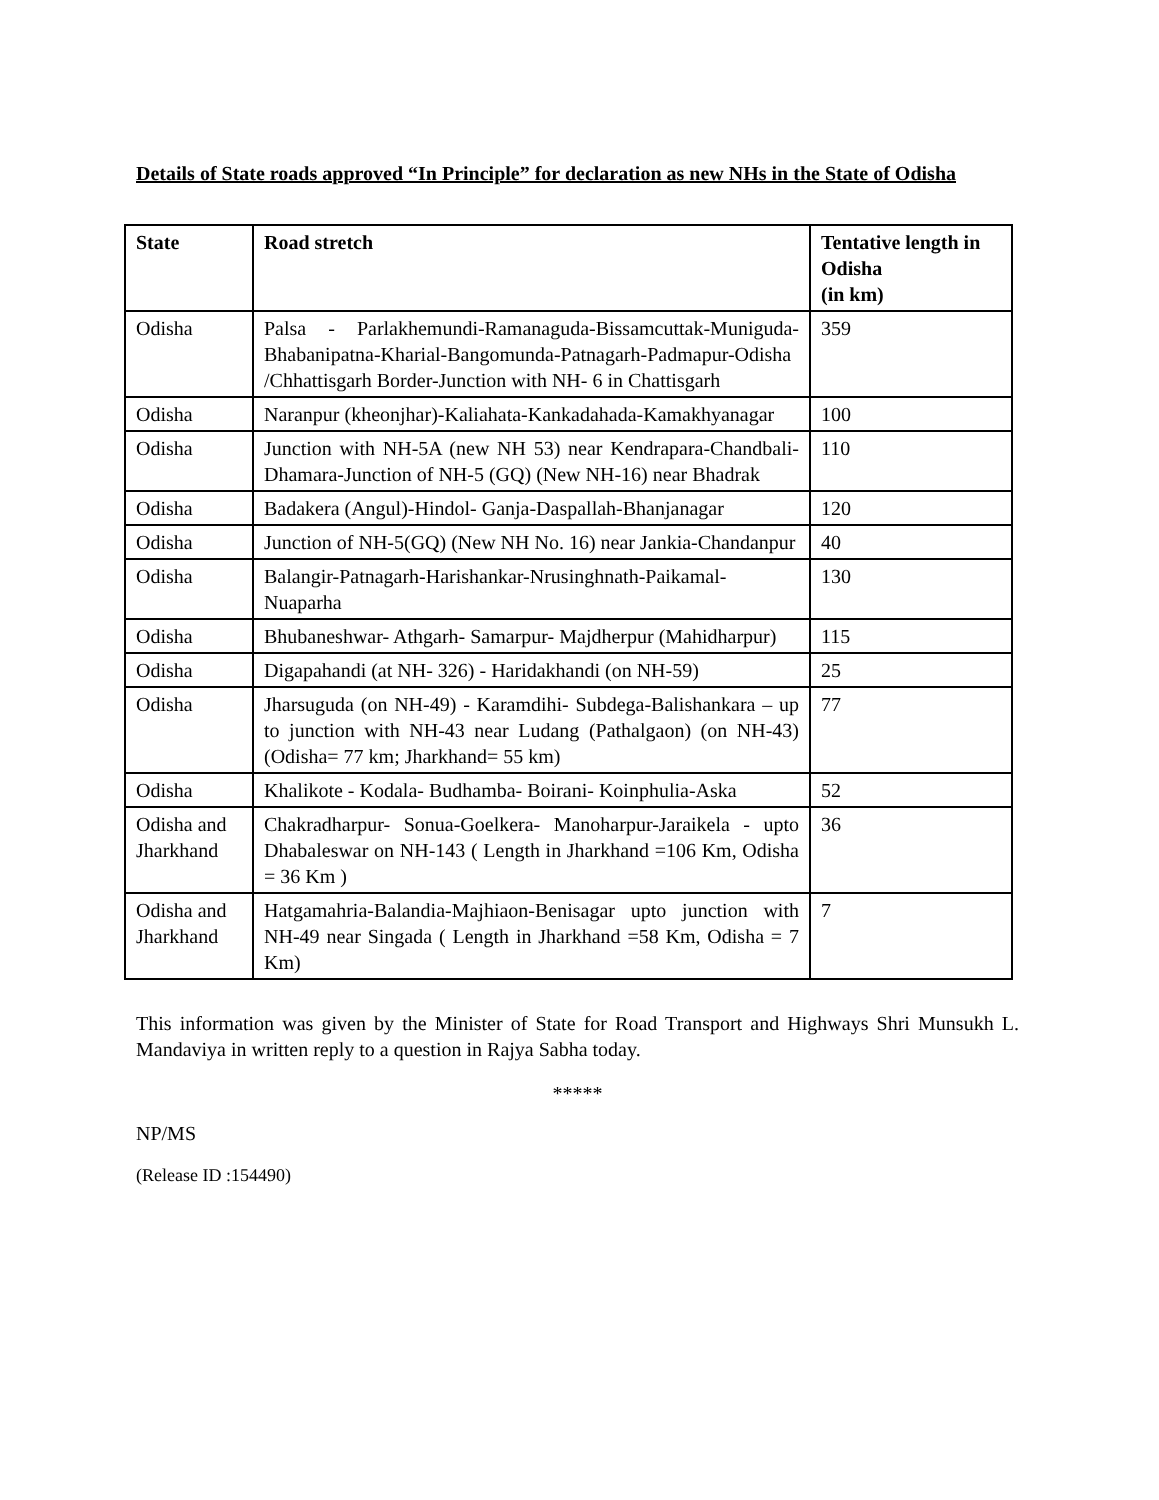Details of State roads approved “In Principle” for declaration as new NHs in the State of Odisha
| State | Road stretch | Tentative length in Odisha (in km) |
| --- | --- | --- |
| Odisha | Palsa - Parlakhemundi-Ramanaguda-Bissamcuttak-Muniguda-Bhabanipatna-Kharial-Bangomunda-Patnagarh-Padmapur-Odisha /Chhattisgarh Border-Junction with NH- 6 in Chattisgarh | 359 |
| Odisha | Naranpur (kheonjhar)-Kaliahata-Kankadahada-Kamakhyanagar | 100 |
| Odisha | Junction with NH-5A (new NH 53) near Kendrapara-Chandbali-Dhamara-Junction of NH-5 (GQ) (New NH-16) near Bhadrak | 110 |
| Odisha | Badakera (Angul)-Hindol- Ganja-Daspallah-Bhanjanagar | 120 |
| Odisha | Junction of NH-5(GQ) (New NH No. 16) near Jankia-Chandanpur | 40 |
| Odisha | Balangir-Patnagarh-Harishankar-Nrusinghnath-Paikamal-Nuaparha | 130 |
| Odisha | Bhubaneshwar- Athgarh- Samarpur- Majdherpur (Mahidharpur) | 115 |
| Odisha | Digapahandi (at NH- 326) - Haridakhandi (on NH-59) | 25 |
| Odisha | Jharsuguda (on NH-49) - Karamdihi- Subdega-Balishankara – up to junction with NH-43 near Ludang (Pathalgaon) (on NH-43) (Odisha= 77 km; Jharkhand= 55 km) | 77 |
| Odisha | Khalikote - Kodala- Budhamba- Boirani- Koinphulia-Aska | 52 |
| Odisha and Jharkhand | Chakradharpur- Sonua-Goelkera- Manoharpur-Jaraikela - upto Dhabaleswar on NH-143 ( Length in Jharkhand =106 Km, Odisha = 36 Km ) | 36 |
| Odisha and Jharkhand | Hatgamahria-Balandia-Majhiaon-Benisagar upto junction with NH-49 near Singada ( Length in Jharkhand =58 Km, Odisha = 7 Km) | 7 |
This information was given by the Minister of State for Road Transport and Highways Shri Munsukh L. Mandaviya in written reply to a question in Rajya Sabha today.
*****
NP/MS
(Release ID :154490)